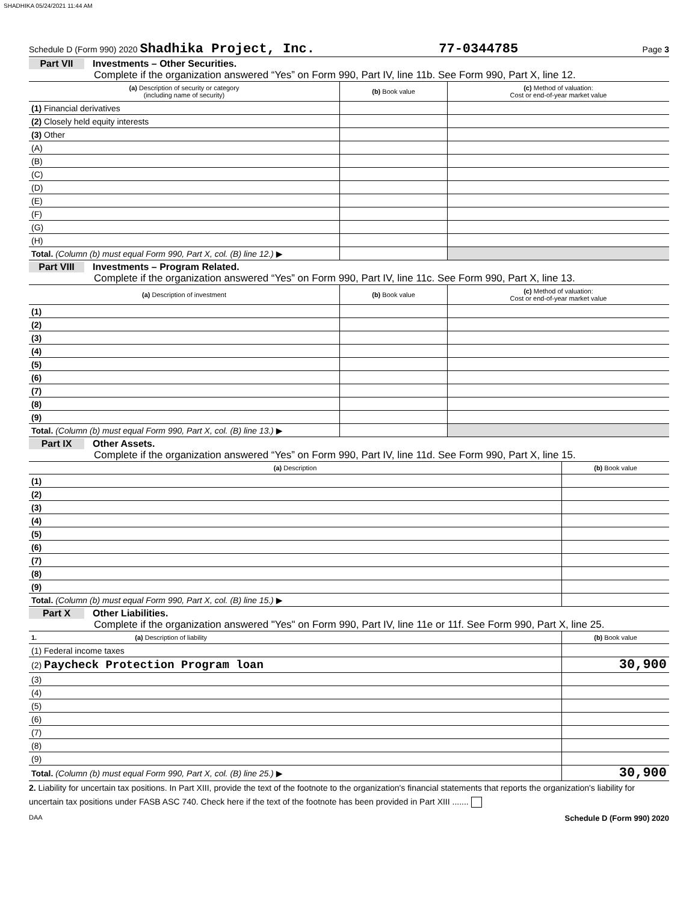SHADHIKA 05/24/2021 11:44 AM
Schedule D (Form 990) 2020 Shadhika Project, Inc. 77-0344785 Page 3
Part VII Investments – Other Securities.
Complete if the organization answered “Yes” on Form 990, Part IV, line 11b. See Form 990, Part X, line 12.
| (a) Description of security or category (including name of security) | (b) Book value | (c) Method of valuation: Cost or end-of-year market value |
| --- | --- | --- |
| (1) Financial derivatives | | |
| (2) Closely held equity interests | | |
| (3) Other | | |
| (A) | | |
| (B) | | |
| (C) | | |
| (D) | | |
| (E) | | |
| (F) | | |
| (G) | | |
| (H) | | |
| Total. (Column (b) must equal Form 990, Part X, col. (B) line 12.) ▶ | | |
Part VIII Investments – Program Related.
Complete if the organization answered “Yes” on Form 990, Part IV, line 11c. See Form 990, Part X, line 13.
| (a) Description of investment | (b) Book value | (c) Method of valuation: Cost or end-of-year market value |
| --- | --- | --- |
| (1) | | |
| (2) | | |
| (3) | | |
| (4) | | |
| (5) | | |
| (6) | | |
| (7) | | |
| (8) | | |
| (9) | | |
| Total. (Column (b) must equal Form 990, Part X, col. (B) line 13.) ▶ | | |
Part IX Other Assets.
Complete if the organization answered “Yes” on Form 990, Part IV, line 11d. See Form 990, Part X, line 15.
| (a) Description | (b) Book value |
| --- | --- |
| (1) | |
| (2) | |
| (3) | |
| (4) | |
| (5) | |
| (6) | |
| (7) | |
| (8) | |
| (9) | |
| Total. (Column (b) must equal Form 990, Part X, col. (B) line 15.) ▶ | |
Part X Other Liabilities.
Complete if the organization answered "Yes" on Form 990, Part IV, line 11e or 11f. See Form 990, Part X, line 25.
| 1. (a) Description of liability | (b) Book value |
| --- | --- |
| (1) Federal income taxes | |
| (2) Paycheck Protection Program loan | 30,900 |
| (3) | |
| (4) | |
| (5) | |
| (6) | |
| (7) | |
| (8) | |
| (9) | |
| Total. (Column (b) must equal Form 990, Part X, col. (B) line 25.) ▶ | 30,900 |
2. Liability for uncertain tax positions. In Part XIII, provide the text of the footnote to the organization's financial statements that reports the organization's liability for uncertain tax positions under FASB ASC 740. Check here if the text of the footnote has been provided in Part XIII .......
DAA Schedule D (Form 990) 2020